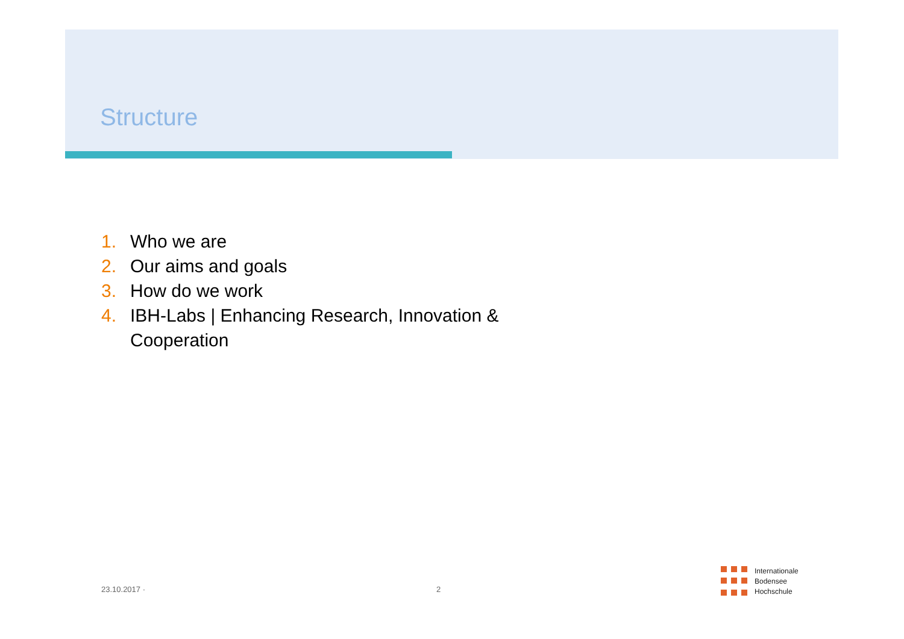Structure
1. Who we are
2. Our aims and goals
3. How do we work
4. IBH-Labs | Enhancing Research, Innovation & Cooperation
23.10.2017 · 2
Internationale
Bodensee
Hochschule